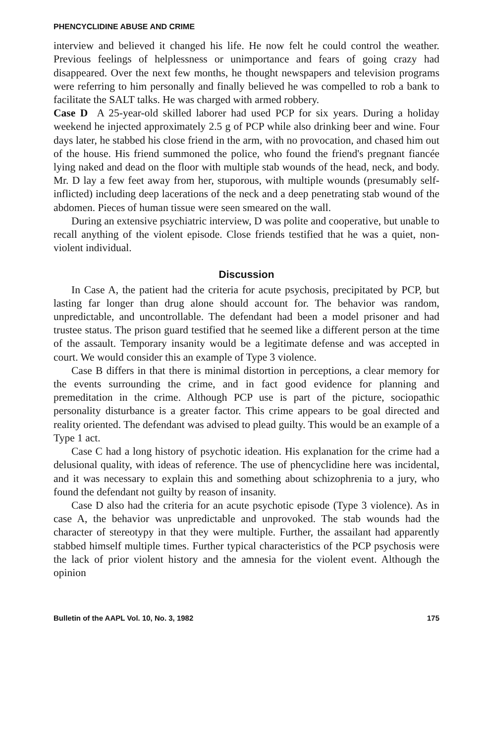PHENCYCLIDINE ABUSE AND CRIME
interview and believed it changed his life. He now felt he could control the weather. Previous feelings of helplessness or unimportance and fears of going crazy had disappeared. Over the next few months, he thought newspapers and television programs were referring to him personally and finally believed he was compelled to rob a bank to facilitate the SALT talks. He was charged with armed robbery.
Case D A 25-year-old skilled laborer had used PCP for six years. During a holiday weekend he injected approximately 2.5 g of PCP while also drinking beer and wine. Four days later, he stabbed his close friend in the arm, with no provocation, and chased him out of the house. His friend summoned the police, who found the friend's pregnant fiancée lying naked and dead on the floor with multiple stab wounds of the head, neck, and body. Mr. D lay a few feet away from her, stuporous, with multiple wounds (presumably self-inflicted) including deep lacerations of the neck and a deep penetrating stab wound of the abdomen. Pieces of human tissue were seen smeared on the wall.
During an extensive psychiatric interview, D was polite and cooperative, but unable to recall anything of the violent episode. Close friends testified that he was a quiet, non-violent individual.
Discussion
In Case A, the patient had the criteria for acute psychosis, precipitated by PCP, but lasting far longer than drug alone should account for. The behavior was random, unpredictable, and uncontrollable. The defendant had been a model prisoner and had trustee status. The prison guard testified that he seemed like a different person at the time of the assault. Temporary insanity would be a legitimate defense and was accepted in court. We would consider this an example of Type 3 violence.
Case B differs in that there is minimal distortion in perceptions, a clear memory for the events surrounding the crime, and in fact good evidence for planning and premeditation in the crime. Although PCP use is part of the picture, sociopathic personality disturbance is a greater factor. This crime appears to be goal directed and reality oriented. The defendant was advised to plead guilty. This would be an example of a Type 1 act.
Case C had a long history of psychotic ideation. His explanation for the crime had a delusional quality, with ideas of reference. The use of phencyclidine here was incidental, and it was necessary to explain this and something about schizophrenia to a jury, who found the defendant not guilty by reason of insanity.
Case D also had the criteria for an acute psychotic episode (Type 3 violence). As in case A, the behavior was unpredictable and unprovoked. The stab wounds had the character of stereotypy in that they were multiple. Further, the assailant had apparently stabbed himself multiple times. Further typical characteristics of the PCP psychosis were the lack of prior violent history and the amnesia for the violent event. Although the opinion
Bulletin of the AAPL Vol. 10, No. 3, 1982 175